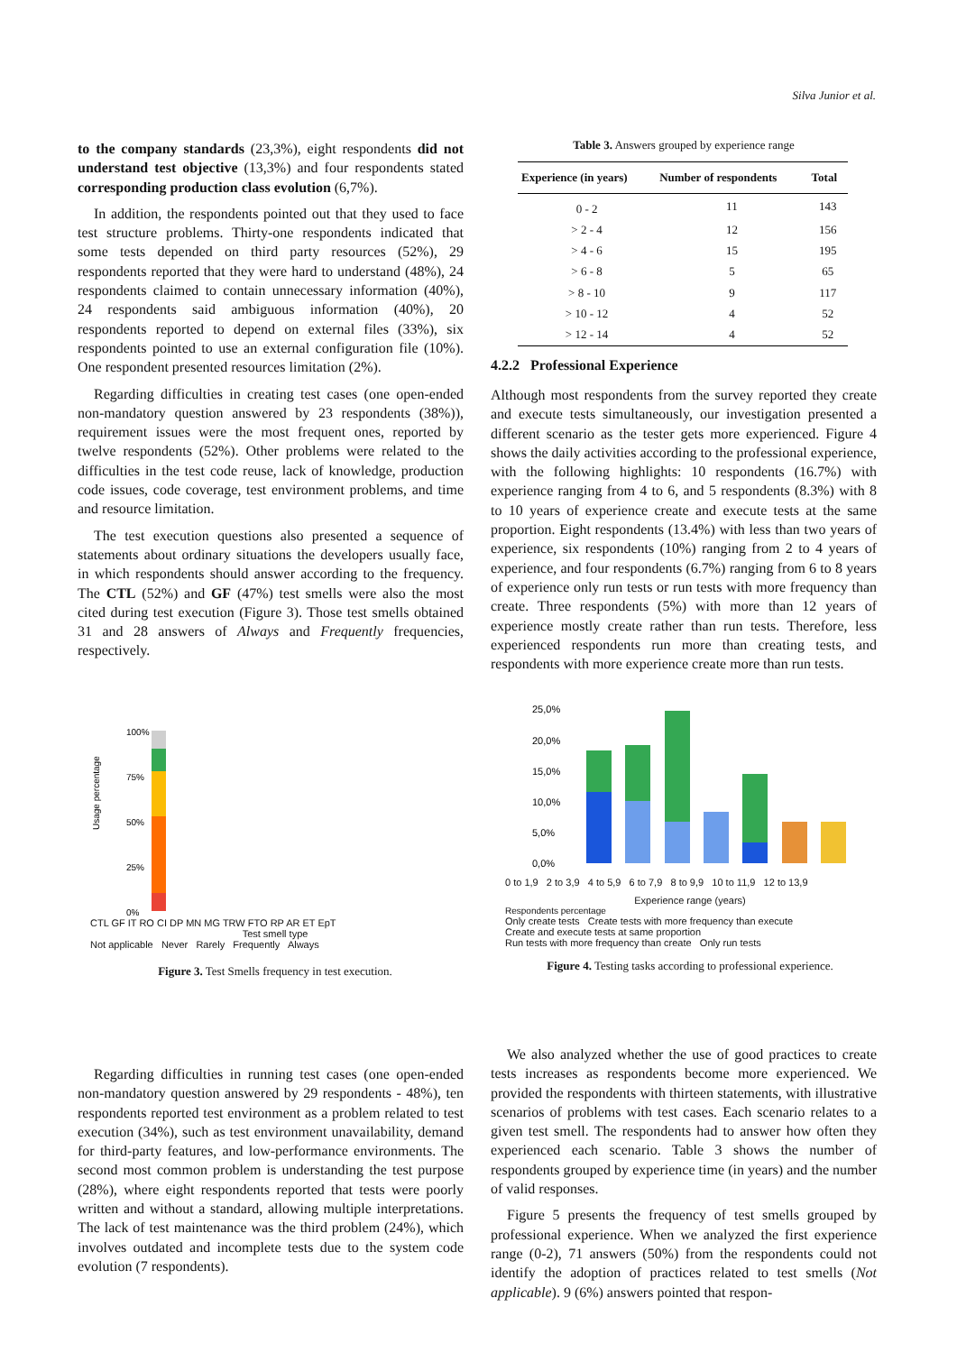Silva Junior et al.
to the company standards (23,3%), eight respondents did not understand test objective (13,3%) and four respondents stated corresponding production class evolution (6,7%).
In addition, the respondents pointed out that they used to face test structure problems. Thirty-one respondents indicated that some tests depended on third party resources (52%), 29 respondents reported that they were hard to understand (48%), 24 respondents claimed to contain unnecessary information (40%), 24 respondents said ambiguous information (40%), 20 respondents reported to depend on external files (33%), six respondents pointed to use an external configuration file (10%). One respondent presented resources limitation (2%).
Regarding difficulties in creating test cases (one open-ended non-mandatory question answered by 23 respondents (38%)), requirement issues were the most frequent ones, reported by twelve respondents (52%). Other problems were related to the difficulties in the test code reuse, lack of knowledge, production code issues, code coverage, test environment problems, and time and resource limitation.
The test execution questions also presented a sequence of statements about ordinary situations the developers usually face, in which respondents should answer according to the frequency. The CTL (52%) and GF (47%) test smells were also the most cited during test execution (Figure 3). Those test smells obtained 31 and 28 answers of Always and Frequently frequencies, respectively.
Table 3. Answers grouped by experience range
| Experience (in years) | Number of respondents | Total |
| --- | --- | --- |
| 0 - 2 | 11 | 143 |
| > 2 - 4 | 12 | 156 |
| > 4 - 6 | 15 | 195 |
| > 6 - 8 | 5 | 65 |
| > 8 - 10 | 9 | 117 |
| > 10 - 12 | 4 | 52 |
| > 12 - 14 | 4 | 52 |
4.2.2 Professional Experience
Although most respondents from the survey reported they create and execute tests simultaneously, our investigation presented a different scenario as the tester gets more experienced. Figure 4 shows the daily activities according to the professional experience, with the following highlights: 10 respondents (16.7%) with experience ranging from 4 to 6, and 5 respondents (8.3%) with 8 to 10 years of experience create and execute tests at the same proportion. Eight respondents (13.4%) with less than two years of experience, six respondents (10%) ranging from 2 to 4 years of experience, and four respondents (6.7%) ranging from 6 to 8 years of experience only run tests or run tests with more frequency than create. Three respondents (5%) with more than 12 years of experience mostly create rather than run tests. Therefore, less experienced respondents run more than creating tests, and respondents with more experience create more than run tests.
100%
75%
50%
25%
0%
Usage percentage
CTL GF IT RO CI DP MN MG TRW FTO RP AR ET EpT
Test smell type
Not applicable Never Rarely Frequently Always
Figure 3. Test Smells frequency in test execution.
25,0%
20,0%
15,0%
10,0%
5,0%
0,0%
0 to 1,9 2 to 3,9 4 to 5,9 6 to 7,9 8 to 9,9 10 to 11,9 12 to 13,9
Experience range (years)
Respondents percentage
Only create tests Create tests with more frequency than execute
Create and execute tests at same proportion
Run tests with more frequency than create Only run tests
Figure 4. Testing tasks according to professional experience.
Regarding difficulties in running test cases (one open-ended non-mandatory question answered by 29 respondents - 48%), ten respondents reported test environment as a problem related to test execution (34%), such as test environment unavailability, demand for third-party features, and low-performance environments. The second most common problem is understanding the test purpose (28%), where eight respondents reported that tests were poorly written and without a standard, allowing multiple interpretations. The lack of test maintenance was the third problem (24%), which involves outdated and incomplete tests due to the system code evolution (7 respondents).
We also analyzed whether the use of good practices to create tests increases as respondents become more experienced. We provided the respondents with thirteen statements, with illustrative scenarios of problems with test cases. Each scenario relates to a given test smell. The respondents had to answer how often they experienced each scenario. Table 3 shows the number of respondents grouped by experience time (in years) and the number of valid responses.
Figure 5 presents the frequency of test smells grouped by professional experience. When we analyzed the first experience range (0-2), 71 answers (50%) from the respondents could not identify the adoption of practices related to test smells (Not applicable). 9 (6%) answers pointed that respon-